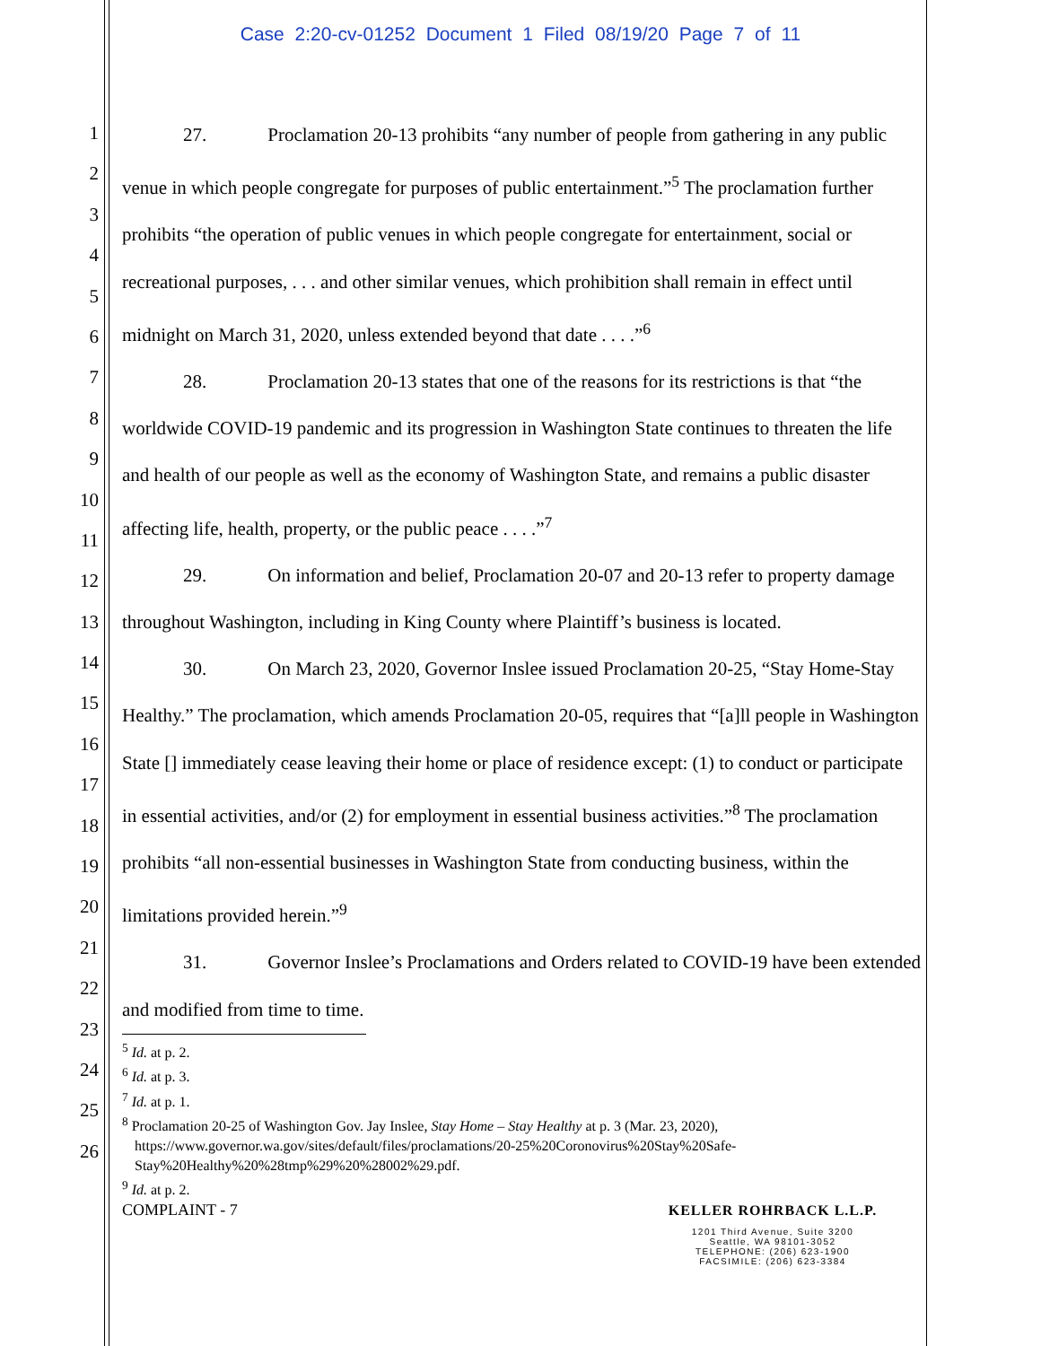Case 2:20-cv-01252 Document 1 Filed 08/19/20 Page 7 of 11
1
2
3
4
5
6
7
8
9
10
11
12
13
14
15
16
17
18
19
20
21
22
23
24
25
26
27. Proclamation 20-13 prohibits “any number of people from gathering in any public venue in which people congregate for purposes of public entertainment.”<sup>5</sup> The proclamation further prohibits “the operation of public venues in which people congregate for entertainment, social or recreational purposes, . . . and other similar venues, which prohibition shall remain in effect until midnight on March 31, 2020, unless extended beyond that date . . . .”<sup>6</sup>
28. Proclamation 20-13 states that one of the reasons for its restrictions is that “the worldwide COVID-19 pandemic and its progression in Washington State continues to threaten the life and health of our people as well as the economy of Washington State, and remains a public disaster affecting life, health, property, or the public peace . . . .”<sup>7</sup>
29. On information and belief, Proclamation 20-07 and 20-13 refer to property damage throughout Washington, including in King County where Plaintiff’s business is located.
30. On March 23, 2020, Governor Inslee issued Proclamation 20-25, “Stay Home-Stay Healthy.” The proclamation, which amends Proclamation 20-05, requires that “[a]ll people in Washington State [] immediately cease leaving their home or place of residence except: (1) to conduct or participate in essential activities, and/or (2) for employment in essential business activities.”<sup>8</sup> The proclamation prohibits “all non-essential businesses in Washington State from conducting business, within the limitations provided herein.”<sup>9</sup>
31. Governor Inslee’s Proclamations and Orders related to COVID-19 have been extended and modified from time to time.
<sup>5</sup> Id. at p. 2.
<sup>6</sup> Id. at p. 3.
<sup>7</sup> Id. at p. 1.
<sup>8</sup> Proclamation 20-25 of Washington Gov. Jay Inslee, Stay Home – Stay Healthy at p. 3 (Mar. 23, 2020), https://www.governor.wa.gov/sites/default/files/proclamations/20-25%20Coronovirus%20Stay%20Safe-Stay%20Healthy%20%28tmp%29%20%28002%29.pdf.
<sup>9</sup> Id. at p. 2.
COMPLAINT - 7
KELLER ROHRBACK L.L.P.
1201 Third Avenue, Suite 3200
Seattle, WA 98101-3052
TELEPHONE: (206) 623-1900
FACSIMILE: (206) 623-3384